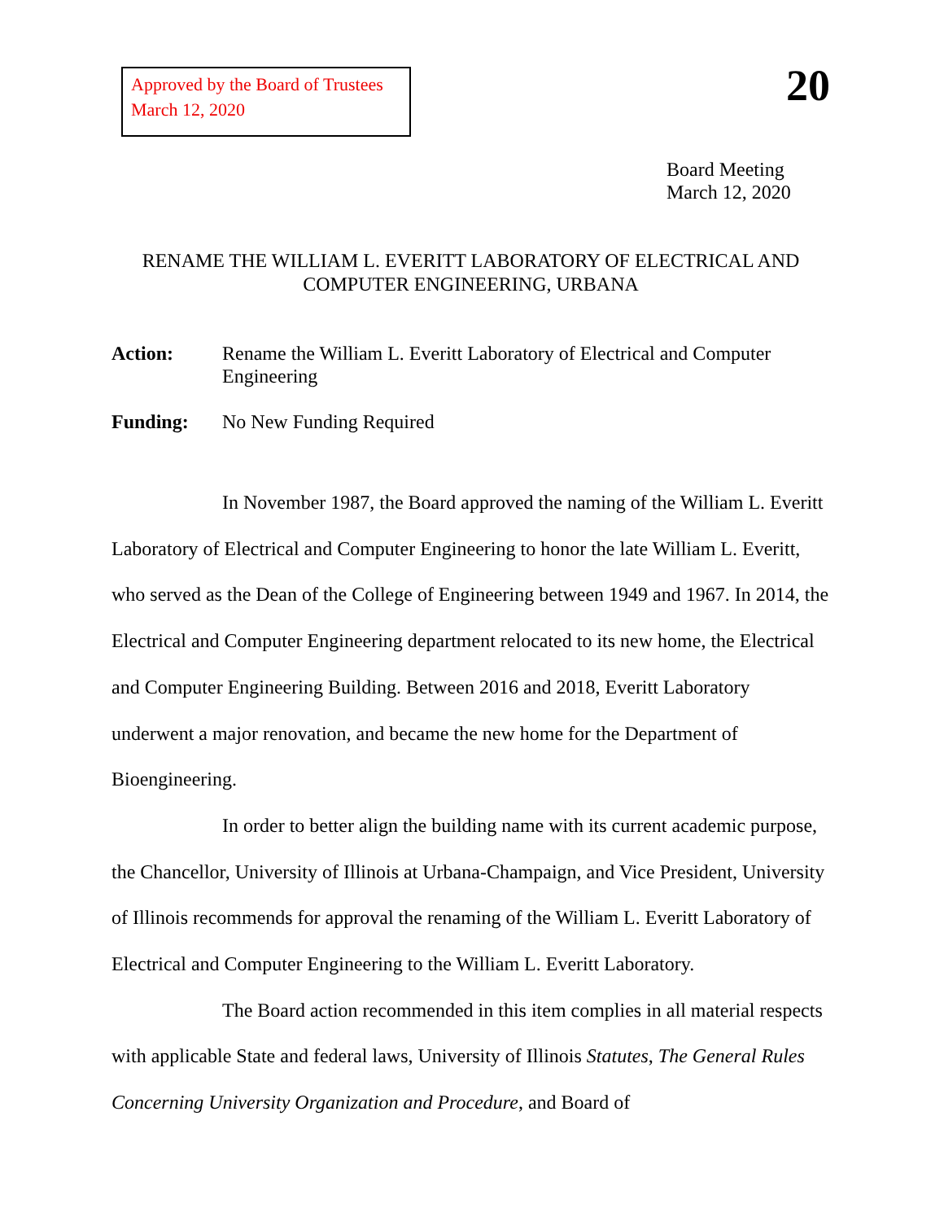Approved by the Board of Trustees
March 12, 2020
20
Board Meeting
March 12, 2020
RENAME THE WILLIAM L. EVERITT LABORATORY OF ELECTRICAL AND
COMPUTER ENGINEERING, URBANA
Action: Rename the William L. Everitt Laboratory of Electrical and Computer Engineering
Funding: No New Funding Required
In November 1987, the Board approved the naming of the William L. Everitt Laboratory of Electrical and Computer Engineering to honor the late William L. Everitt, who served as the Dean of the College of Engineering between 1949 and 1967. In 2014, the Electrical and Computer Engineering department relocated to its new home, the Electrical and Computer Engineering Building. Between 2016 and 2018, Everitt Laboratory underwent a major renovation, and became the new home for the Department of Bioengineering.
In order to better align the building name with its current academic purpose, the Chancellor, University of Illinois at Urbana-Champaign, and Vice President, University of Illinois recommends for approval the renaming of the William L. Everitt Laboratory of Electrical and Computer Engineering to the William L. Everitt Laboratory.
The Board action recommended in this item complies in all material respects with applicable State and federal laws, University of Illinois Statutes, The General Rules Concerning University Organization and Procedure, and Board of